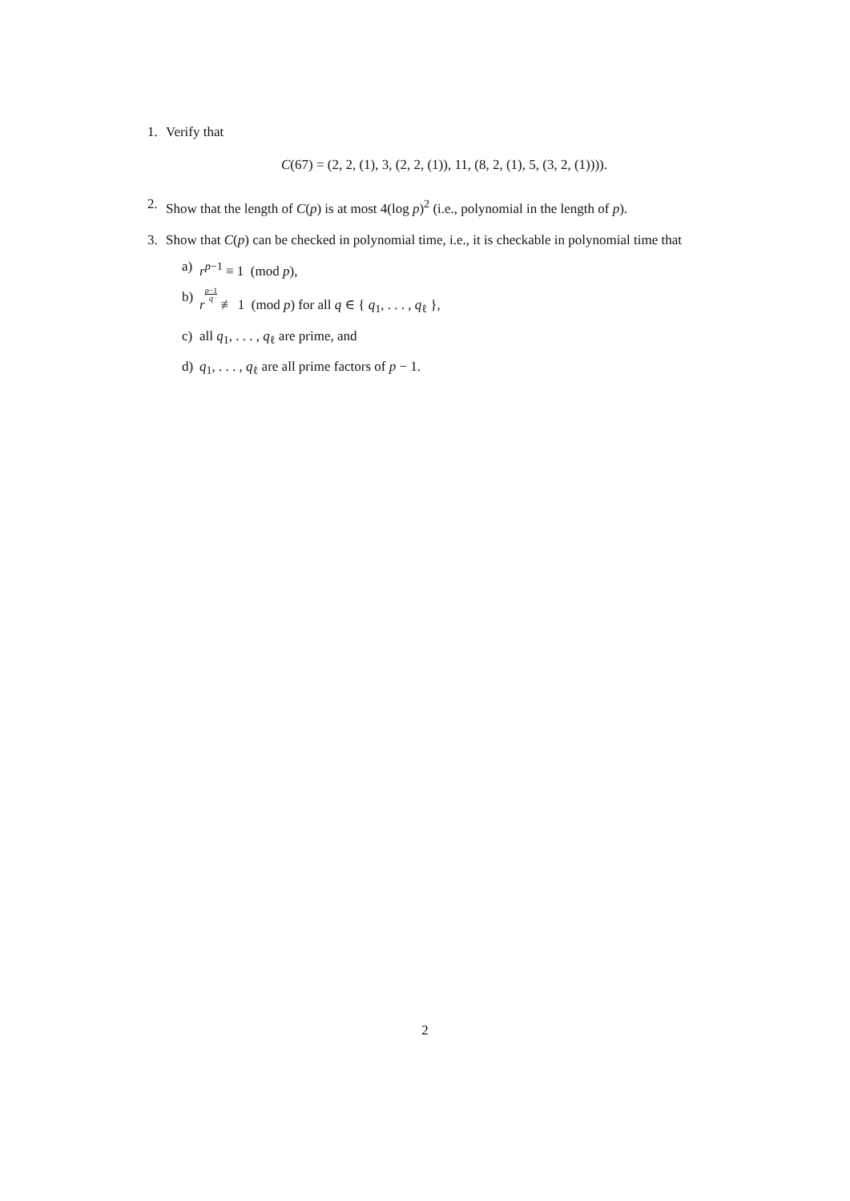1. Verify that
C(67) = (2, 2, (1), 3, (2, 2, (1)), 11, (8, 2, (1), 5, (3, 2, (1)))).
2. Show that the length of C(p) is at most 4(log p)<sup>2</sup> (i.e., polynomial in the length of p).
3. Show that C(p) can be checked in polynomial time, i.e., it is checkable in polynomial time that
a) r<sup>p−1</sup> ≡ 1 (mod p),
b) rp−1 q ≢ 1 (mod p) for all q ∈ { q<sub>1</sub>, . . . , q<sub>ℓ</sub> },
c) all q<sub>1</sub>, . . . , q<sub>ℓ</sub> are prime, and
d) q<sub>1</sub>, . . . , q<sub>ℓ</sub> are all prime factors of p − 1.
2